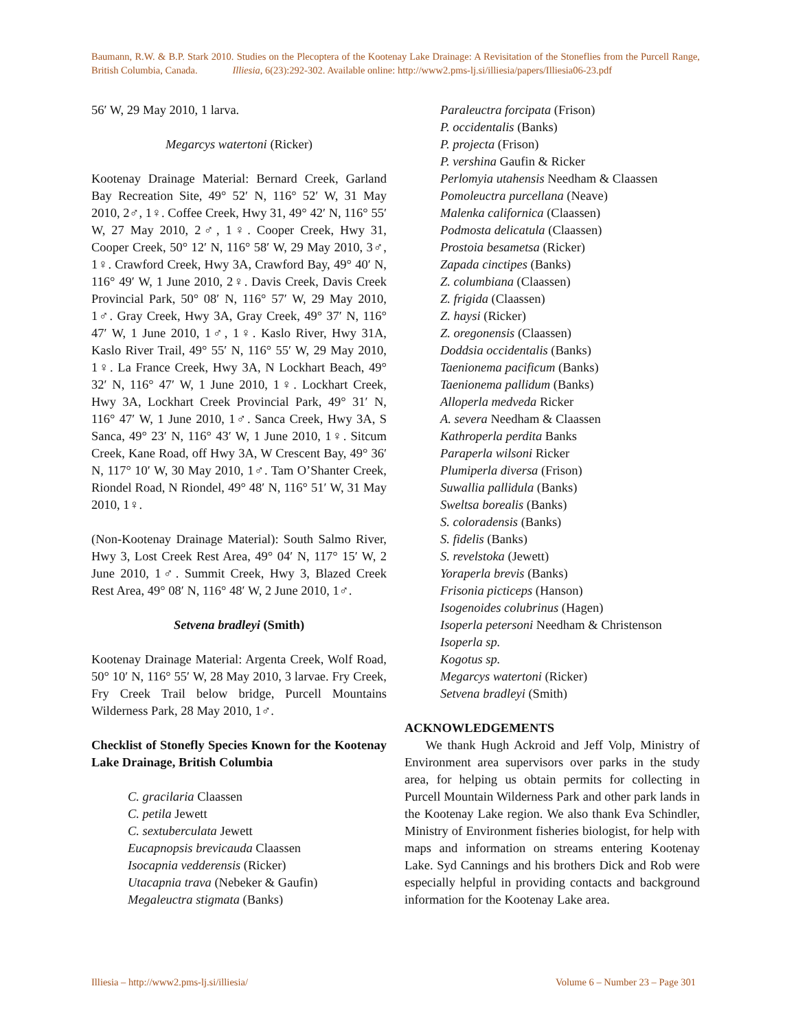Baumann, R.W. & B.P. Stark 2010. Studies on the Plecoptera of the Kootenay Lake Drainage: A Revisitation of the Stoneflies from the Purcell Range, British Columbia, Canada. Illiesia, 6(23):292-302. Available online: http://www2.pms-lj.si/illiesia/papers/Illiesia06-23.pdf
56′ W, 29 May 2010, 1 larva.
Megarcys watertoni (Ricker)
Kootenay Drainage Material: Bernard Creek, Garland Bay Recreation Site, 49° 52′ N, 116° 52′ W, 31 May 2010, 2♂, 1♀. Coffee Creek, Hwy 31, 49° 42′ N, 116° 55′ W, 27 May 2010, 2♂, 1♀. Cooper Creek, Hwy 31, Cooper Creek, 50° 12′ N, 116° 58′ W, 29 May 2010, 3♂, 1♀. Crawford Creek, Hwy 3A, Crawford Bay, 49° 40′ N, 116° 49′ W, 1 June 2010, 2♀. Davis Creek, Davis Creek Provincial Park, 50° 08′ N, 116° 57′ W, 29 May 2010, 1♂. Gray Creek, Hwy 3A, Gray Creek, 49° 37′ N, 116° 47′ W, 1 June 2010, 1♂, 1♀. Kaslo River, Hwy 31A, Kaslo River Trail, 49° 55′ N, 116° 55′ W, 29 May 2010, 1♀. La France Creek, Hwy 3A, N Lockhart Beach, 49° 32′ N, 116° 47′ W, 1 June 2010, 1♀. Lockhart Creek, Hwy 3A, Lockhart Creek Provincial Park, 49° 31′ N, 116° 47′ W, 1 June 2010, 1♂. Sanca Creek, Hwy 3A, S Sanca, 49° 23′ N, 116° 43′ W, 1 June 2010, 1♀. Sitcum Creek, Kane Road, off Hwy 3A, W Crescent Bay, 49° 36′ N, 117° 10′ W, 30 May 2010, 1♂. Tam O’Shanter Creek, Riondel Road, N Riondel, 49° 48′ N, 116° 51′ W, 31 May 2010, 1♀.
(Non-Kootenay Drainage Material): South Salmo River, Hwy 3, Lost Creek Rest Area, 49° 04′ N, 117° 15′ W, 2 June 2010, 1♂. Summit Creek, Hwy 3, Blazed Creek Rest Area, 49° 08′ N, 116° 48′ W, 2 June 2010, 1♂.
Setvena bradleyi (Smith)
Kootenay Drainage Material: Argenta Creek, Wolf Road, 50° 10′ N, 116° 55′ W, 28 May 2010, 3 larvae. Fry Creek, Fry Creek Trail below bridge, Purcell Mountains Wilderness Park, 28 May 2010, 1♂.
Checklist of Stonefly Species Known for the Kootenay Lake Drainage, British Columbia
C. gracilaria Claassen
C. petila Jewett
C. sextuberculata Jewett
Eucapnopsis brevicauda Claassen
Isocapnia vedderensis (Ricker)
Utacapnia trava (Nebeker & Gaufin)
Megaleuctra stigmata (Banks)
Paraleuctra forcipata (Frison)
P. occidentalis (Banks)
P. projecta (Frison)
P. vershina Gaufin & Ricker
Perlomyia utahensis Needham & Claassen
Pomoleuctra purcellana (Neave)
Malenka californica (Claassen)
Podmosta delicatula (Claassen)
Prostoia besametsa (Ricker)
Zapada cinctipes (Banks)
Z. columbiana (Claassen)
Z. frigida (Claassen)
Z. haysi (Ricker)
Z. oregonensis (Claassen)
Doddsia occidentalis (Banks)
Taenionema pacificum (Banks)
Taenionema pallidum (Banks)
Alloperla medveda Ricker
A. severa Needham & Claassen
Kathroperla perdita Banks
Paraperla wilsoni Ricker
Plumiperla diversa (Frison)
Suwallia pallidula (Banks)
Sweltsa borealis (Banks)
S. coloradensis (Banks)
S. fidelis (Banks)
S. revelstoka (Jewett)
Yoraperla brevis (Banks)
Frisonia picticeps (Hanson)
Isogenoides colubrinus (Hagen)
Isoperla petersoni Needham & Christenson
Isoperla sp.
Kogotus sp.
Megarcys watertoni (Ricker)
Setvena bradleyi (Smith)
ACKNOWLEDGEMENTS
We thank Hugh Ackroid and Jeff Volp, Ministry of Environment area supervisors over parks in the study area, for helping us obtain permits for collecting in Purcell Mountain Wilderness Park and other park lands in the Kootenay Lake region. We also thank Eva Schindler, Ministry of Environment fisheries biologist, for help with maps and information on streams entering Kootenay Lake. Syd Cannings and his brothers Dick and Rob were especially helpful in providing contacts and background information for the Kootenay Lake area.
Illiesia – http://www2.pms-lj.si/illiesia/ Volume 6 – Number 23 – Page 301